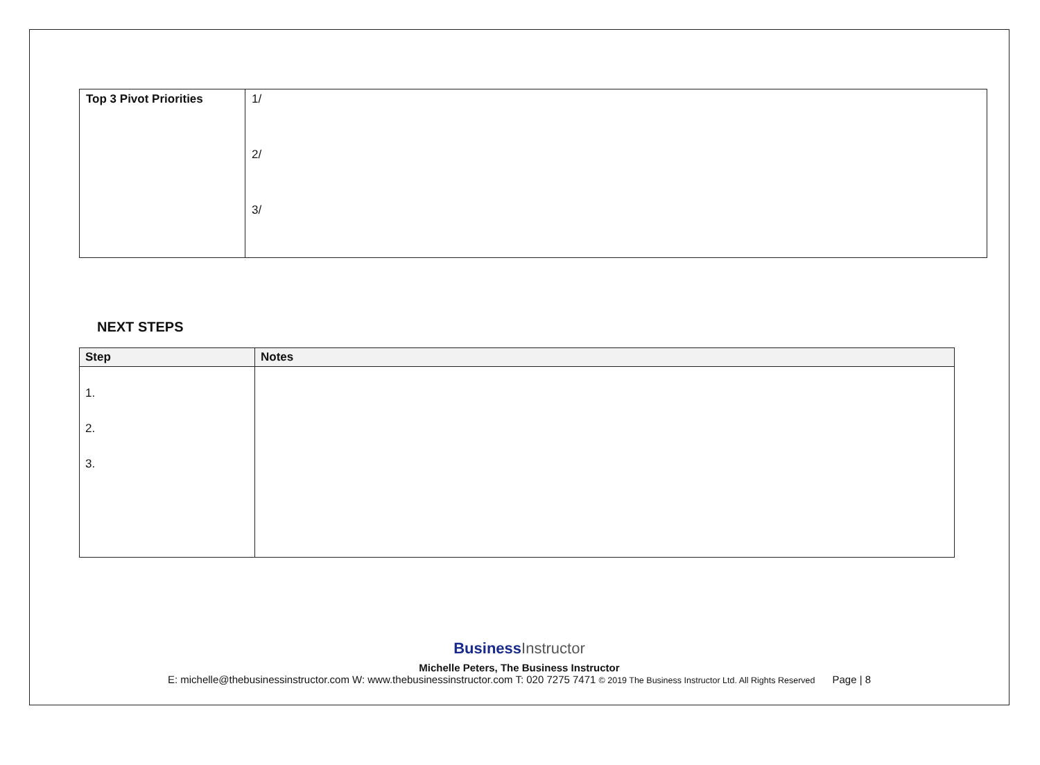| Top 3 Pivot Priorities | 1/ 2/ 3/ |
NEXT STEPS
| Step | Notes |
| --- | --- |
| 1. 2. 3. | |
BusinessInstructor
Michelle Peters, The Business Instructor
E: michelle@thebusinessinstructor.com W: www.thebusinessinstructor.com T: 020 7275 7471 © 2019 The Business Instructor Ltd. All Rights Reserved Page | 8